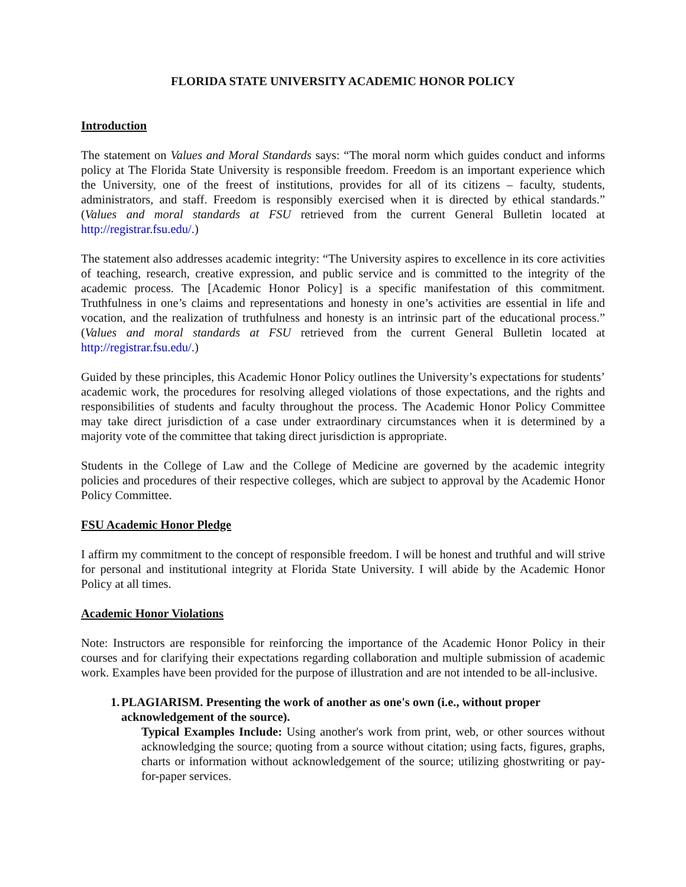FLORIDA STATE UNIVERSITY ACADEMIC HONOR POLICY
Introduction
The statement on Values and Moral Standards says: “The moral norm which guides conduct and informs policy at The Florida State University is responsible freedom. Freedom is an important experience which the University, one of the freest of institutions, provides for all of its citizens – faculty, students, administrators, and staff. Freedom is responsibly exercised when it is directed by ethical standards.” (Values and moral standards at FSU retrieved from the current General Bulletin located at http://registrar.fsu.edu/.)
The statement also addresses academic integrity: “The University aspires to excellence in its core activities of teaching, research, creative expression, and public service and is committed to the integrity of the academic process. The [Academic Honor Policy] is a specific manifestation of this commitment. Truthfulness in one’s claims and representations and honesty in one’s activities are essential in life and vocation, and the realization of truthfulness and honesty is an intrinsic part of the educational process.” (Values and moral standards at FSU retrieved from the current General Bulletin located at http://registrar.fsu.edu/.)
Guided by these principles, this Academic Honor Policy outlines the University’s expectations for students’ academic work, the procedures for resolving alleged violations of those expectations, and the rights and responsibilities of students and faculty throughout the process. The Academic Honor Policy Committee may take direct jurisdiction of a case under extraordinary circumstances when it is determined by a majority vote of the committee that taking direct jurisdiction is appropriate.
Students in the College of Law and the College of Medicine are governed by the academic integrity policies and procedures of their respective colleges, which are subject to approval by the Academic Honor Policy Committee.
FSU Academic Honor Pledge
I affirm my commitment to the concept of responsible freedom. I will be honest and truthful and will strive for personal and institutional integrity at Florida State University. I will abide by the Academic Honor Policy at all times.
Academic Honor Violations
Note: Instructors are responsible for reinforcing the importance of the Academic Honor Policy in their courses and for clarifying their expectations regarding collaboration and multiple submission of academic work. Examples have been provided for the purpose of illustration and are not intended to be all-inclusive.
1. PLAGIARISM. Presenting the work of another as one's own (i.e., without proper acknowledgement of the source).
Typical Examples Include: Using another's work from print, web, or other sources without acknowledging the source; quoting from a source without citation; using facts, figures, graphs, charts or information without acknowledgement of the source; utilizing ghostwriting or pay-for-paper services.